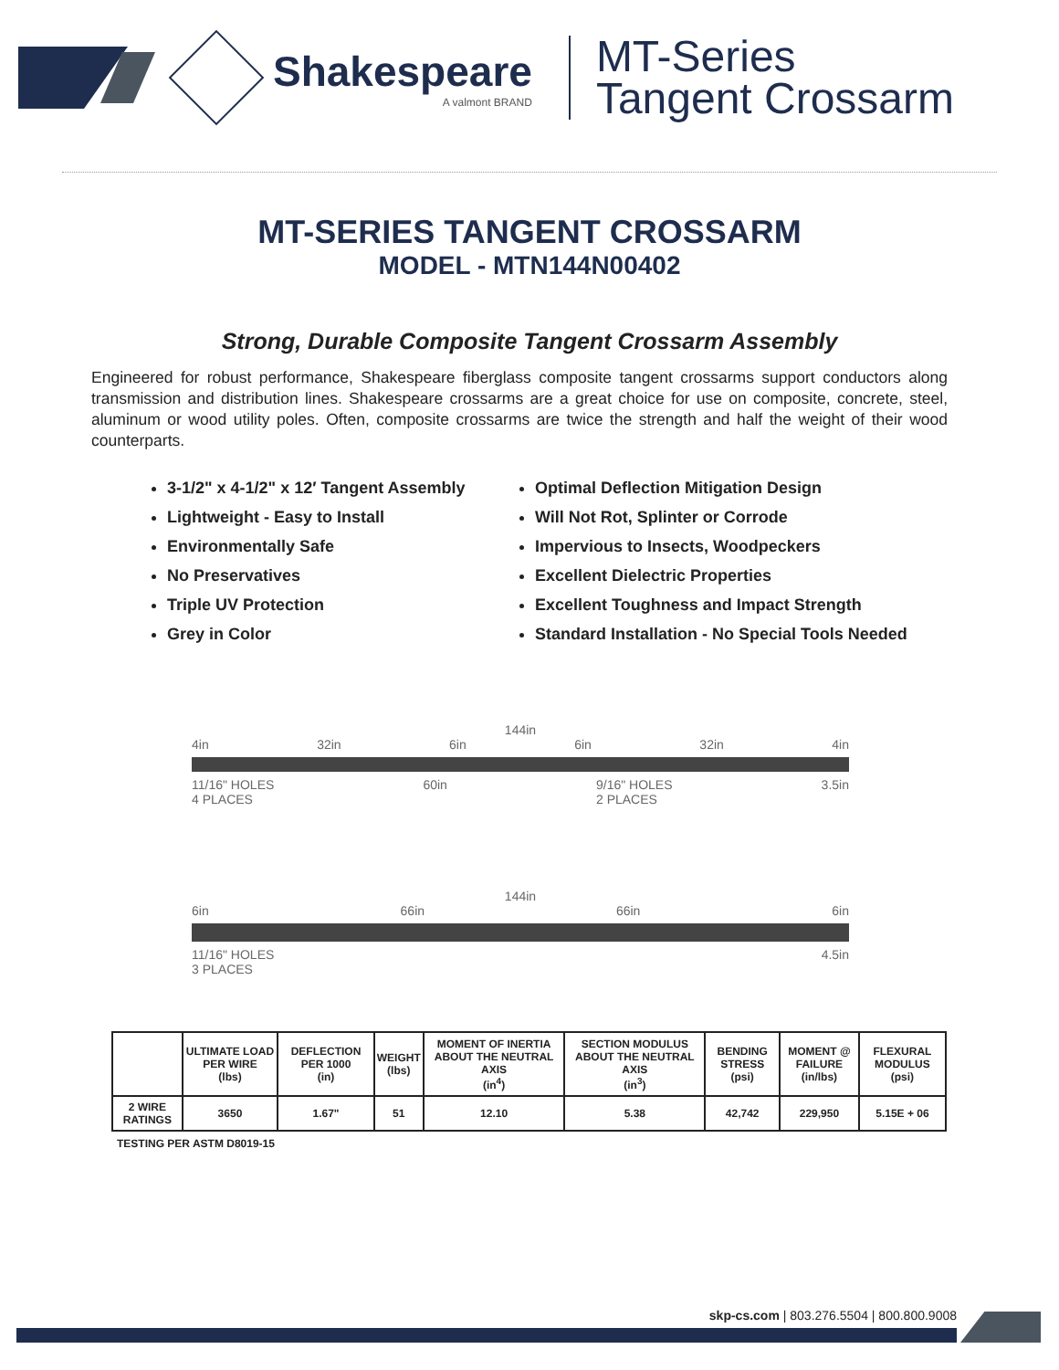Shakespeare
A valmont BRAND
MT-Series
Tangent Crossarm
MT-SERIES TANGENT CROSSARM
MODEL - MTN144N00402
Strong, Durable Composite Tangent Crossarm Assembly
Engineered for robust performance, Shakespeare fiberglass composite tangent crossarms support conductors along transmission and distribution lines. Shakespeare crossarms are a great choice for use on composite, concrete, steel, aluminum or wood utility poles. Often, composite crossarms are twice the strength and half the weight of their wood counterparts.
3-1/2" x 4-1/2" x 12′ Tangent Assembly
Lightweight - Easy to Install
Environmentally Safe
No Preservatives
Triple UV Protection
Grey in Color
Optimal Deflection Mitigation Design
Will Not Rot, Splinter or Corrode
Impervious to Insects, Woodpeckers
Excellent Dielectric Properties
Excellent Toughness and Impact Strength
Standard Installation - No Special Tools Needed
144in
4in 32in 6in 6in 32in 4in
11/16" HOLES
4 PLACES 60in 9/16" HOLES
2 PLACES 3.5in
144in
6in 66in 66in 6in
11/16" HOLES
3 PLACES 4.5in
| | ULTIMATE LOAD PER WIRE (lbs) | DEFLECTION PER 1000 (in) | WEIGHT (lbs) | MOMENT OF INERTIA ABOUT THE NEUTRAL AXIS (in<sup>4</sup>) | SECTION MODULUS ABOUT THE NEUTRAL AXIS (in<sup>3</sup>) | BENDING STRESS (psi) | MOMENT @ FAILURE (in/lbs) | FLEXURAL MODULUS (psi) |
| --- | --- | --- | --- | --- | --- | --- | --- | --- |
| 2 WIRE RATINGS | 3650 | 1.67" | 51 | 12.10 | 5.38 | 42,742 | 229,950 | 5.15E + 06 |
TESTING PER ASTM D8019-15
skp-cs.com | 803.276.5504 | 800.800.9008